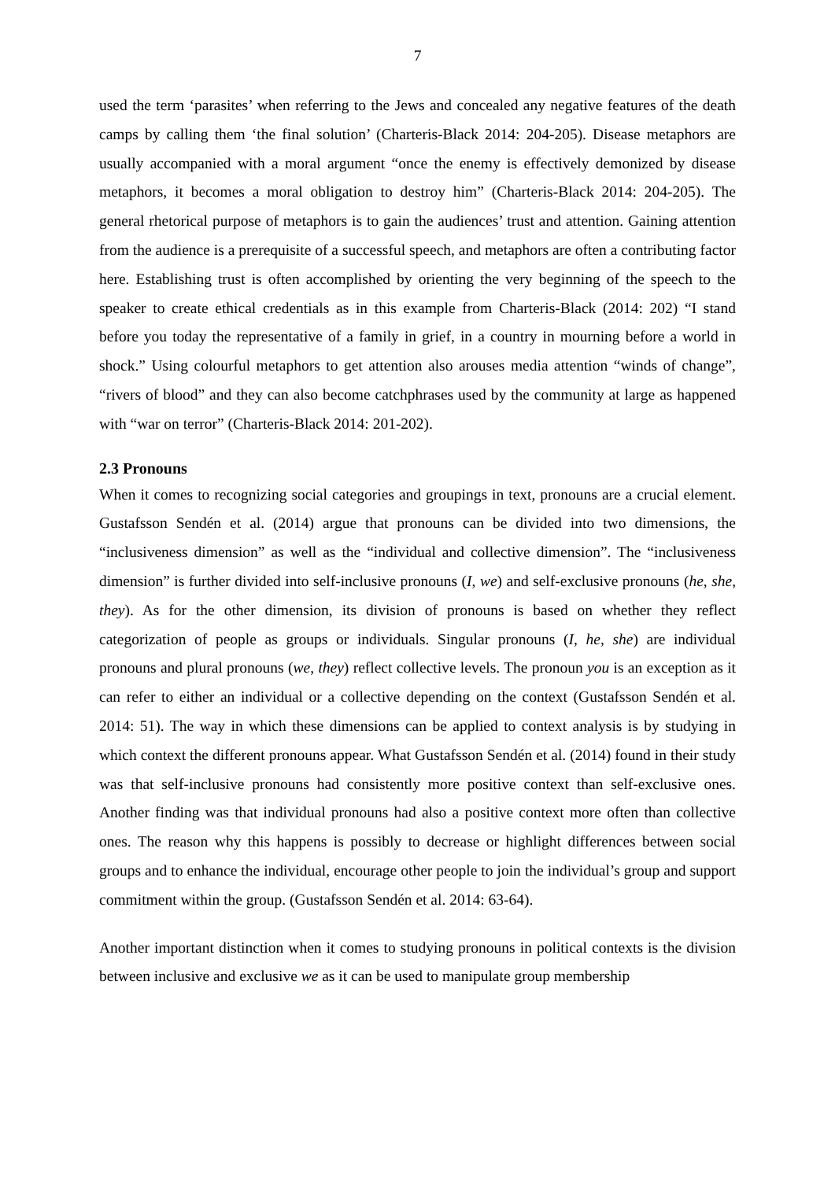7
used the term ‘parasites’ when referring to the Jews and concealed any negative features of the death camps by calling them ‘the final solution’ (Charteris-Black 2014: 204-205). Disease metaphors are usually accompanied with a moral argument “once the enemy is effectively demonized by disease metaphors, it becomes a moral obligation to destroy him” (Charteris-Black 2014: 204-205). The general rhetorical purpose of metaphors is to gain the audiences’ trust and attention. Gaining attention from the audience is a prerequisite of a successful speech, and metaphors are often a contributing factor here. Establishing trust is often accomplished by orienting the very beginning of the speech to the speaker to create ethical credentials as in this example from Charteris-Black (2014: 202) “I stand before you today the representative of a family in grief, in a country in mourning before a world in shock.” Using colourful metaphors to get attention also arouses media attention “winds of change”, “rivers of blood” and they can also become catchphrases used by the community at large as happened with “war on terror” (Charteris-Black 2014: 201-202).
2.3 Pronouns
When it comes to recognizing social categories and groupings in text, pronouns are a crucial element. Gustafsson Sendén et al. (2014) argue that pronouns can be divided into two dimensions, the “inclusiveness dimension” as well as the “individual and collective dimension”. The “inclusiveness dimension” is further divided into self-inclusive pronouns (I, we) and self-exclusive pronouns (he, she, they). As for the other dimension, its division of pronouns is based on whether they reflect categorization of people as groups or individuals. Singular pronouns (I, he, she) are individual pronouns and plural pronouns (we, they) reflect collective levels. The pronoun you is an exception as it can refer to either an individual or a collective depending on the context (Gustafsson Sendén et al. 2014: 51). The way in which these dimensions can be applied to context analysis is by studying in which context the different pronouns appear. What Gustafsson Sendén et al. (2014) found in their study was that self-inclusive pronouns had consistently more positive context than self-exclusive ones. Another finding was that individual pronouns had also a positive context more often than collective ones. The reason why this happens is possibly to decrease or highlight differences between social groups and to enhance the individual, encourage other people to join the individual’s group and support commitment within the group. (Gustafsson Sendén et al. 2014: 63-64).
Another important distinction when it comes to studying pronouns in political contexts is the division between inclusive and exclusive we as it can be used to manipulate group membership